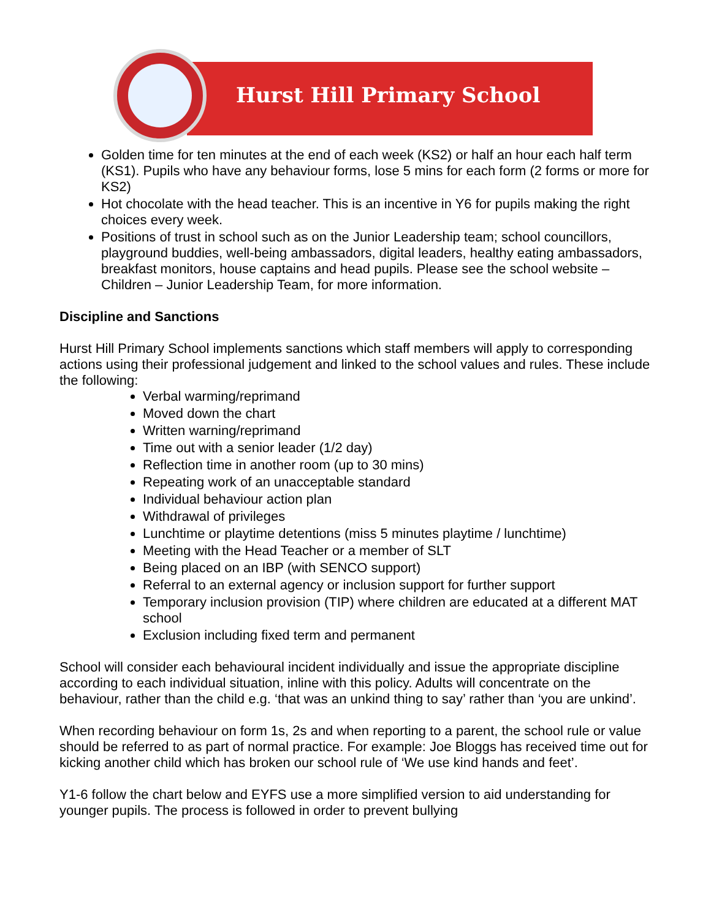Hurst Hill Primary School
Golden time for ten minutes at the end of each week (KS2) or half an hour each half term (KS1). Pupils who have any behaviour forms, lose 5 mins for each form (2 forms or more for KS2)
Hot chocolate with the head teacher. This is an incentive in Y6 for pupils making the right choices every week.
Positions of trust in school such as on the Junior Leadership team; school councillors, playground buddies, well-being ambassadors, digital leaders, healthy eating ambassadors, breakfast monitors, house captains and head pupils. Please see the school website – Children – Junior Leadership Team, for more information.
Discipline and Sanctions
Hurst Hill Primary School implements sanctions which staff members will apply to corresponding actions using their professional judgement and linked to the school values and rules. These include the following:
Verbal warming/reprimand
Moved down the chart
Written warning/reprimand
Time out with a senior leader (1/2 day)
Reflection time in another room (up to 30 mins)
Repeating work of an unacceptable standard
Individual behaviour action plan
Withdrawal of privileges
Lunchtime or playtime detentions (miss 5 minutes playtime / lunchtime)
Meeting with the Head Teacher or a member of SLT
Being placed on an IBP (with SENCO support)
Referral to an external agency or inclusion support for further support
Temporary inclusion provision (TIP) where children are educated at a different MAT school
Exclusion including fixed term and permanent
School will consider each behavioural incident individually and issue the appropriate discipline according to each individual situation, inline with this policy. Adults will concentrate on the behaviour, rather than the child e.g. ‘that was an unkind thing to say’ rather than ‘you are unkind’.
When recording behaviour on form 1s, 2s and when reporting to a parent, the school rule or value should be referred to as part of normal practice. For example: Joe Bloggs has received time out for kicking another child which has broken our school rule of ‘We use kind hands and feet’.
Y1-6 follow the chart below and EYFS use a more simplified version to aid understanding for younger pupils. The process is followed in order to prevent bullying